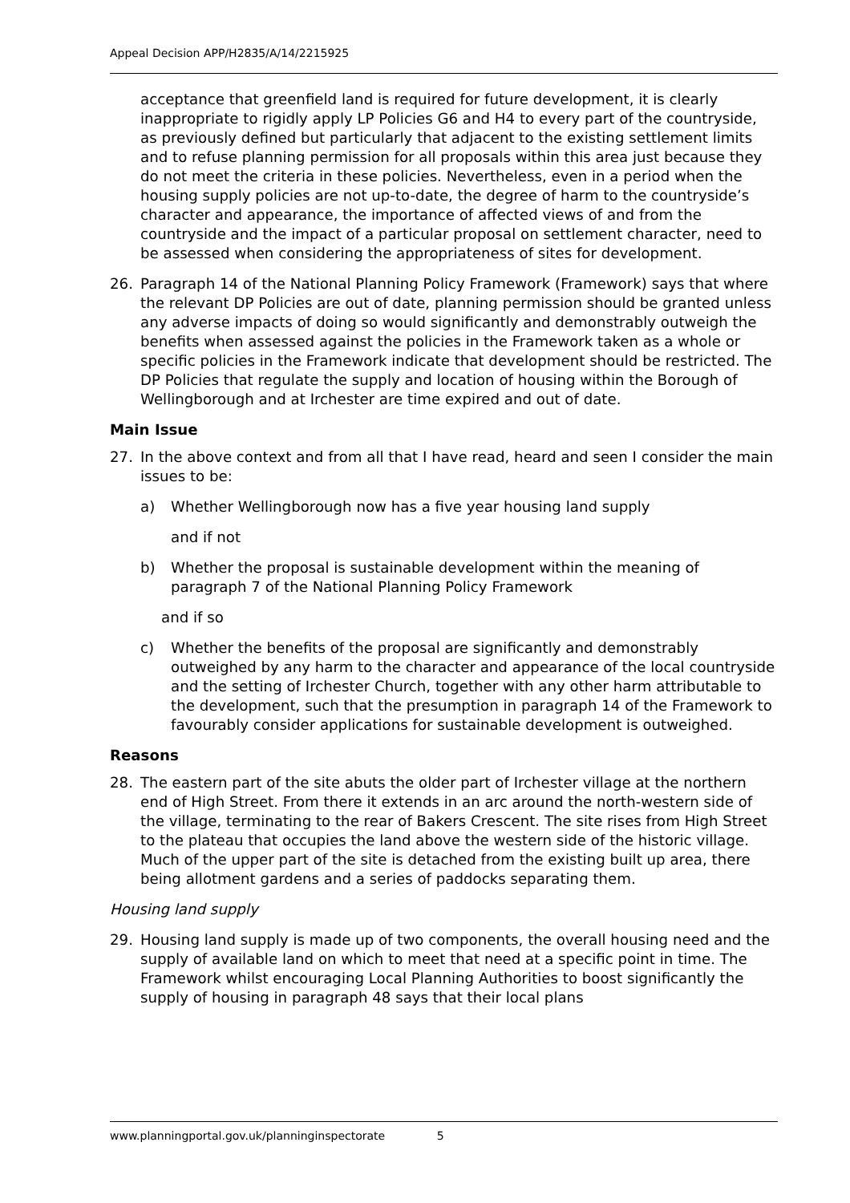Appeal Decision APP/H2835/A/14/2215925
acceptance that greenfield land is required for future development, it is clearly inappropriate to rigidly apply LP Policies G6 and H4 to every part of the countryside, as previously defined but particularly that adjacent to the existing settlement limits and to refuse planning permission for all proposals within this area just because they do not meet the criteria in these policies. Nevertheless, even in a period when the housing supply policies are not up-to-date, the degree of harm to the countryside’s character and appearance, the importance of affected views of and from the countryside and the impact of a particular proposal on settlement character, need to be assessed when considering the appropriateness of sites for development.
26. Paragraph 14 of the National Planning Policy Framework (Framework) says that where the relevant DP Policies are out of date, planning permission should be granted unless any adverse impacts of doing so would significantly and demonstrably outweigh the benefits when assessed against the policies in the Framework taken as a whole or specific policies in the Framework indicate that development should be restricted. The DP Policies that regulate the supply and location of housing within the Borough of Wellingborough and at Irchester are time expired and out of date.
Main Issue
27. In the above context and from all that I have read, heard and seen I consider the main issues to be:
a) Whether Wellingborough now has a five year housing land supply
and if not
b) Whether the proposal is sustainable development within the meaning of paragraph 7 of the National Planning Policy Framework
and if so
c) Whether the benefits of the proposal are significantly and demonstrably outweighed by any harm to the character and appearance of the local countryside and the setting of Irchester Church, together with any other harm attributable to the development, such that the presumption in paragraph 14 of the Framework to favourably consider applications for sustainable development is outweighed.
Reasons
28. The eastern part of the site abuts the older part of Irchester village at the northern end of High Street. From there it extends in an arc around the north-western side of the village, terminating to the rear of Bakers Crescent. The site rises from High Street to the plateau that occupies the land above the western side of the historic village. Much of the upper part of the site is detached from the existing built up area, there being allotment gardens and a series of paddocks separating them.
Housing land supply
29. Housing land supply is made up of two components, the overall housing need and the supply of available land on which to meet that need at a specific point in time. The Framework whilst encouraging Local Planning Authorities to boost significantly the supply of housing in paragraph 48 says that their local plans
www.planningportal.gov.uk/planninginspectorate 5